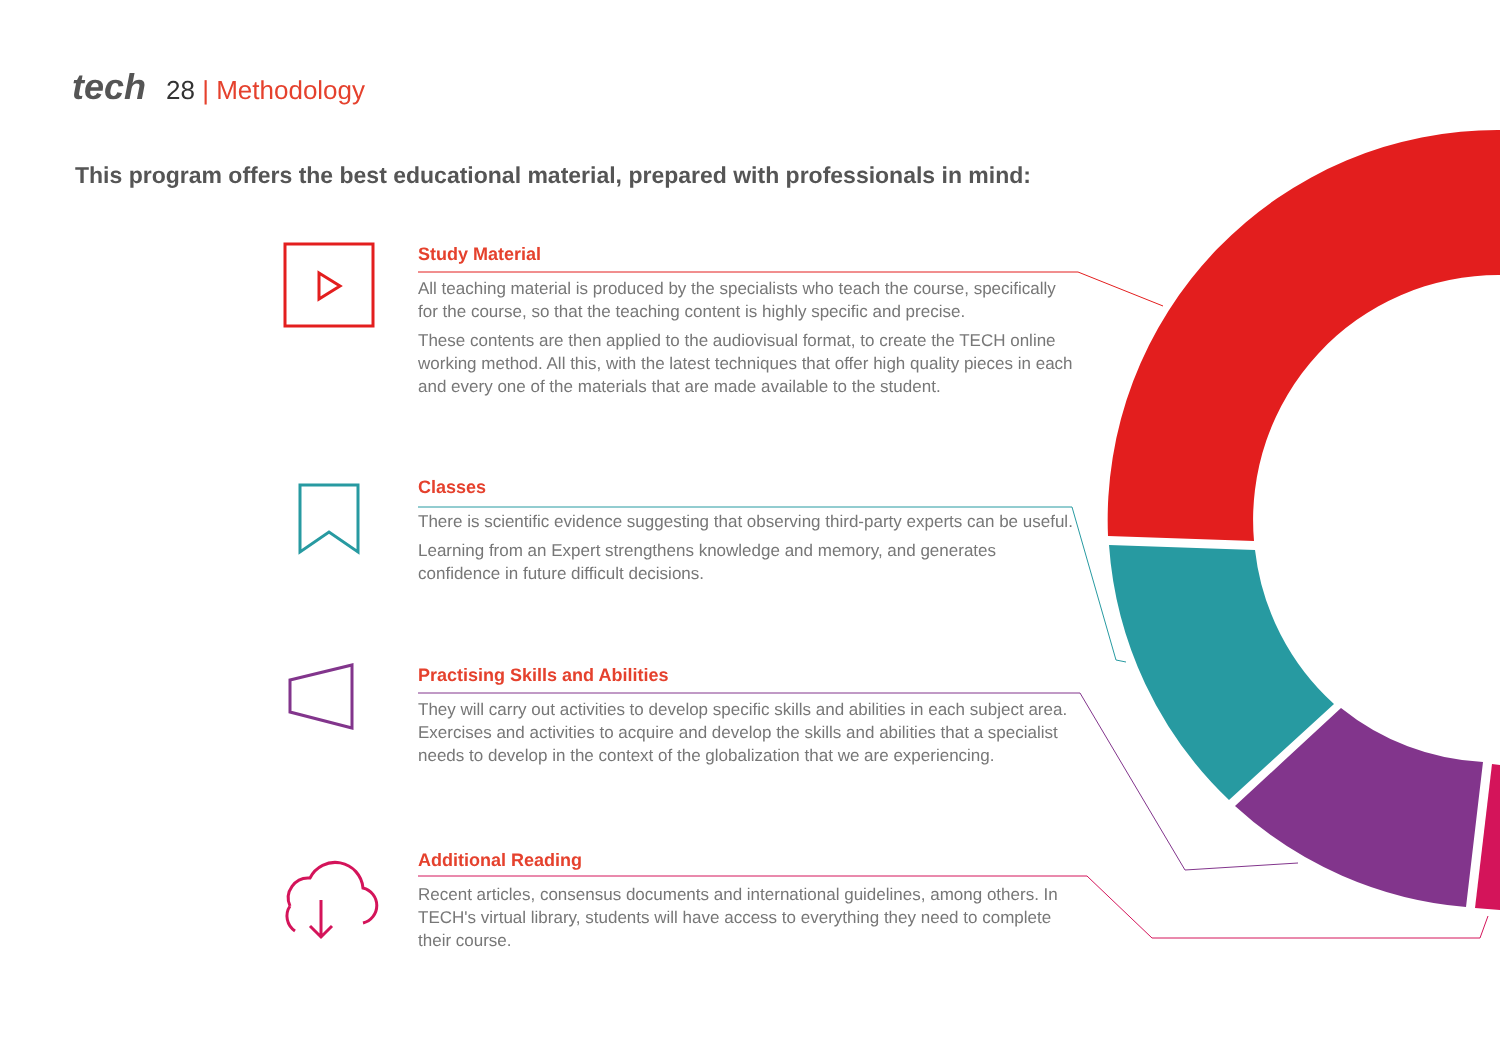tech 28 | Methodology
This program offers the best educational material, prepared with professionals in mind:
Study Material
All teaching material is produced by the specialists who teach the course, specifically for the course, so that the teaching content is highly specific and precise.
These contents are then applied to the audiovisual format, to create the TECH online working method. All this, with the latest techniques that offer high quality pieces in each and every one of the materials that are made available to the student.
Classes
There is scientific evidence suggesting that observing third-party experts can be useful.
Learning from an Expert strengthens knowledge and memory, and generates confidence in future difficult decisions.
Practising Skills and Abilities
They will carry out activities to develop specific skills and abilities in each subject area. Exercises and activities to acquire and develop the skills and abilities that a specialist needs to develop in the context of the globalization that we are experiencing.
Additional Reading
Recent articles, consensus documents and international guidelines, among others. In TECH's virtual library, students will have access to everything they need to complete their course.